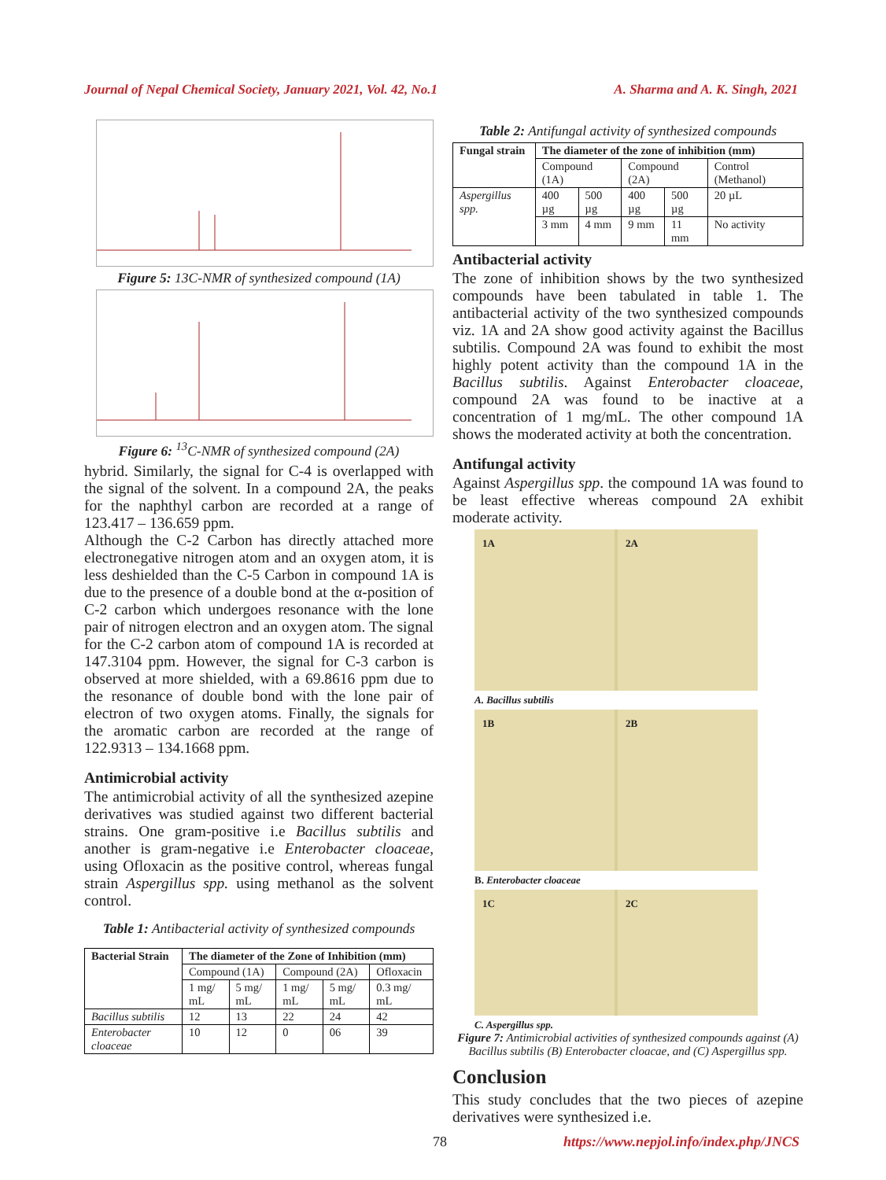Journal of Nepal Chemical Society, January 2021, Vol. 42, No.1 A. Sharma and A. K. Singh, 2021
Figure 5: 13C-NMR of synthesized compound (1A)
Figure 6: <sup>13</sup>C-NMR of synthesized compound (2A)
hybrid. Similarly, the signal for C-4 is overlapped with the signal of the solvent. In a compound 2A, the peaks for the naphthyl carbon are recorded at a range of 123.417 – 136.659 ppm.
Although the C-2 Carbon has directly attached more electronegative nitrogen atom and an oxygen atom, it is less deshielded than the C-5 Carbon in compound 1A is due to the presence of a double bond at the α-position of C-2 carbon which undergoes resonance with the lone pair of nitrogen electron and an oxygen atom. The signal for the C-2 carbon atom of compound 1A is recorded at 147.3104 ppm. However, the signal for C-3 carbon is observed at more shielded, with a 69.8616 ppm due to the resonance of double bond with the lone pair of electron of two oxygen atoms. Finally, the signals for the aromatic carbon are recorded at the range of 122.9313 – 134.1668 ppm.
Antimicrobial activity
The antimicrobial activity of all the synthesized azepine derivatives was studied against two different bacterial strains. One gram-positive i.e Bacillus subtilis and another is gram-negative i.e Enterobacter cloaceae, using Ofloxacin as the positive control, whereas fungal strain Aspergillus spp. using methanol as the solvent control.
Table 1: Antibacterial activity of synthesized compounds
| Bacterial Strain | The diameter of the Zone of Inhibition (mm) | | | | |
| --- | --- | --- | --- | --- | --- |
| | Compound (1A) | | Compound (2A) | | Ofloxacin |
| | 1 mg/ mL | 5 mg/ mL | 1 mg/ mL | 5 mg/ mL | 0.3 mg/ mL |
| Bacillus subtilis | 12 | 13 | 22 | 24 | 42 |
| Enterobacter cloaceae | 10 | 12 | 0 | 06 | 39 |
Table 2: Antifungal activity of synthesized compounds
| Fungal strain | The diameter of the zone of inhibition (mm) | | | | |
| --- | --- | --- | --- | --- | --- |
| | Compound (1A) | | Compound (2A) | | Control (Methanol) |
| Aspergillus spp. | 400 µg | 500 µg | 400 µg | 500 µg | 20 µL |
| | 3 mm | 4 mm | 9 mm | 11 mm | No activity |
Antibacterial activity
The zone of inhibition shows by the two synthesized compounds have been tabulated in table 1. The antibacterial activity of the two synthesized compounds viz. 1A and 2A show good activity against the Bacillus subtilis. Compound 2A was found to exhibit the most highly potent activity than the compound 1A in the Bacillus subtilis. Against Enterobacter cloaceae, compound 2A was found to be inactive at a concentration of 1 mg/mL. The other compound 1A shows the moderated activity at both the concentration.
Antifungal activity
Against Aspergillus spp. the compound 1A was found to be least effective whereas compound 2A exhibit moderate activity.
1A 2A
A. Bacillus subtilis
1B 2B
B. Enterobacter cloaceae
1C 2C
C. Aspergillus spp.
Figure 7: Antimicrobial activities of synthesized compounds against (A) Bacillus subtilis (B) Enterobacter cloacae, and (C) Aspergillus spp.
Conclusion
This study concludes that the two pieces of azepine derivatives were synthesized i.e.
78 https://www.nepjol.info/index.php/JNCS